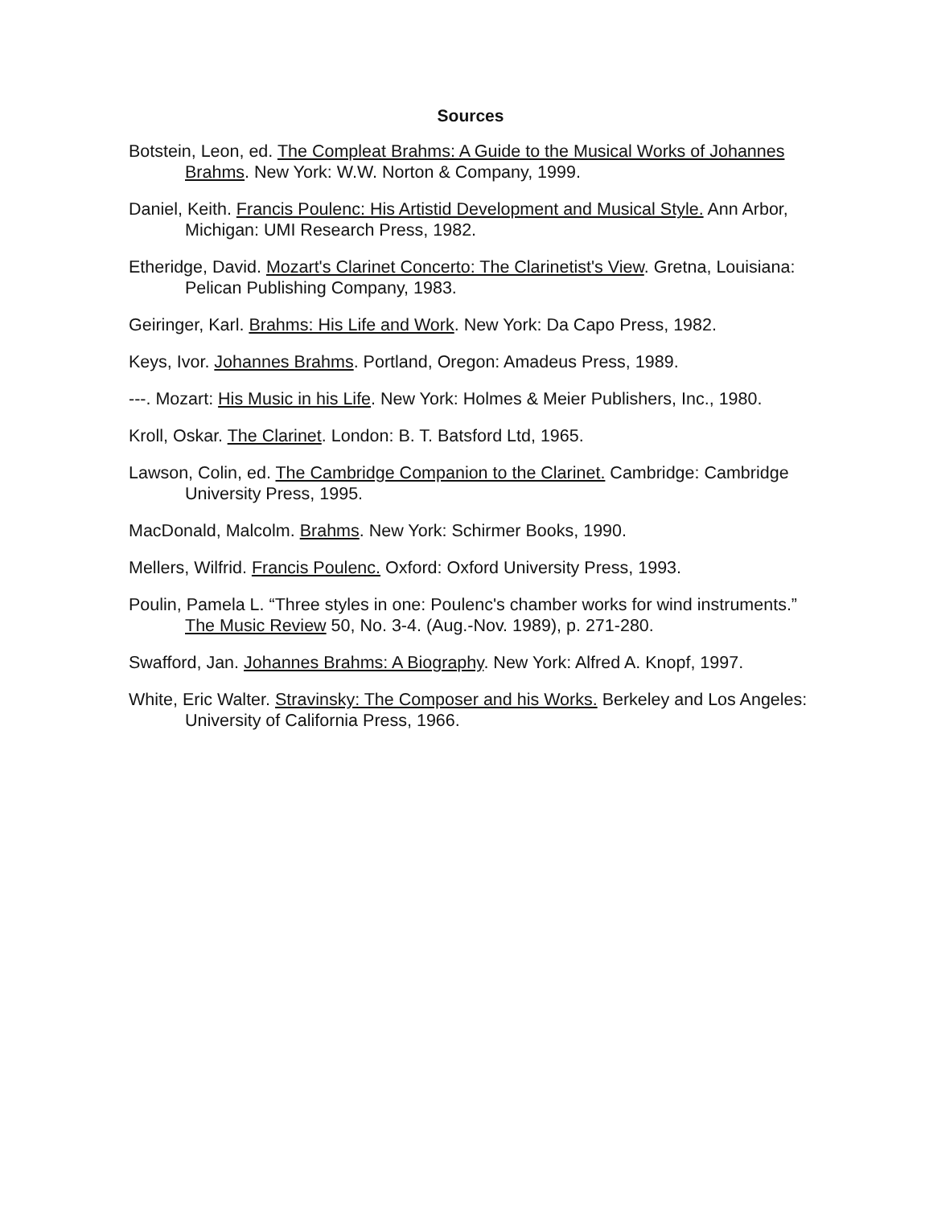Sources
Botstein, Leon, ed. The Compleat Brahms: A Guide to the Musical Works of Johannes Brahms. New York: W.W. Norton & Company, 1999.
Daniel, Keith. Francis Poulenc: His Artistid Development and Musical Style. Ann Arbor, Michigan: UMI Research Press, 1982.
Etheridge, David. Mozart's Clarinet Concerto: The Clarinetist's View. Gretna, Louisiana: Pelican Publishing Company, 1983.
Geiringer, Karl. Brahms: His Life and Work. New York: Da Capo Press, 1982.
Keys, Ivor. Johannes Brahms. Portland, Oregon: Amadeus Press, 1989.
---. Mozart: His Music in his Life. New York: Holmes & Meier Publishers, Inc., 1980.
Kroll, Oskar. The Clarinet. London: B. T. Batsford Ltd, 1965.
Lawson, Colin, ed. The Cambridge Companion to the Clarinet. Cambridge: Cambridge University Press, 1995.
MacDonald, Malcolm. Brahms. New York: Schirmer Books, 1990.
Mellers, Wilfrid. Francis Poulenc. Oxford: Oxford University Press, 1993.
Poulin, Pamela L. “Three styles in one: Poulenc's chamber works for wind instruments.” The Music Review 50, No. 3-4. (Aug.-Nov. 1989), p. 271-280.
Swafford, Jan. Johannes Brahms: A Biography. New York: Alfred A. Knopf, 1997.
White, Eric Walter. Stravinsky: The Composer and his Works. Berkeley and Los Angeles: University of California Press, 1966.